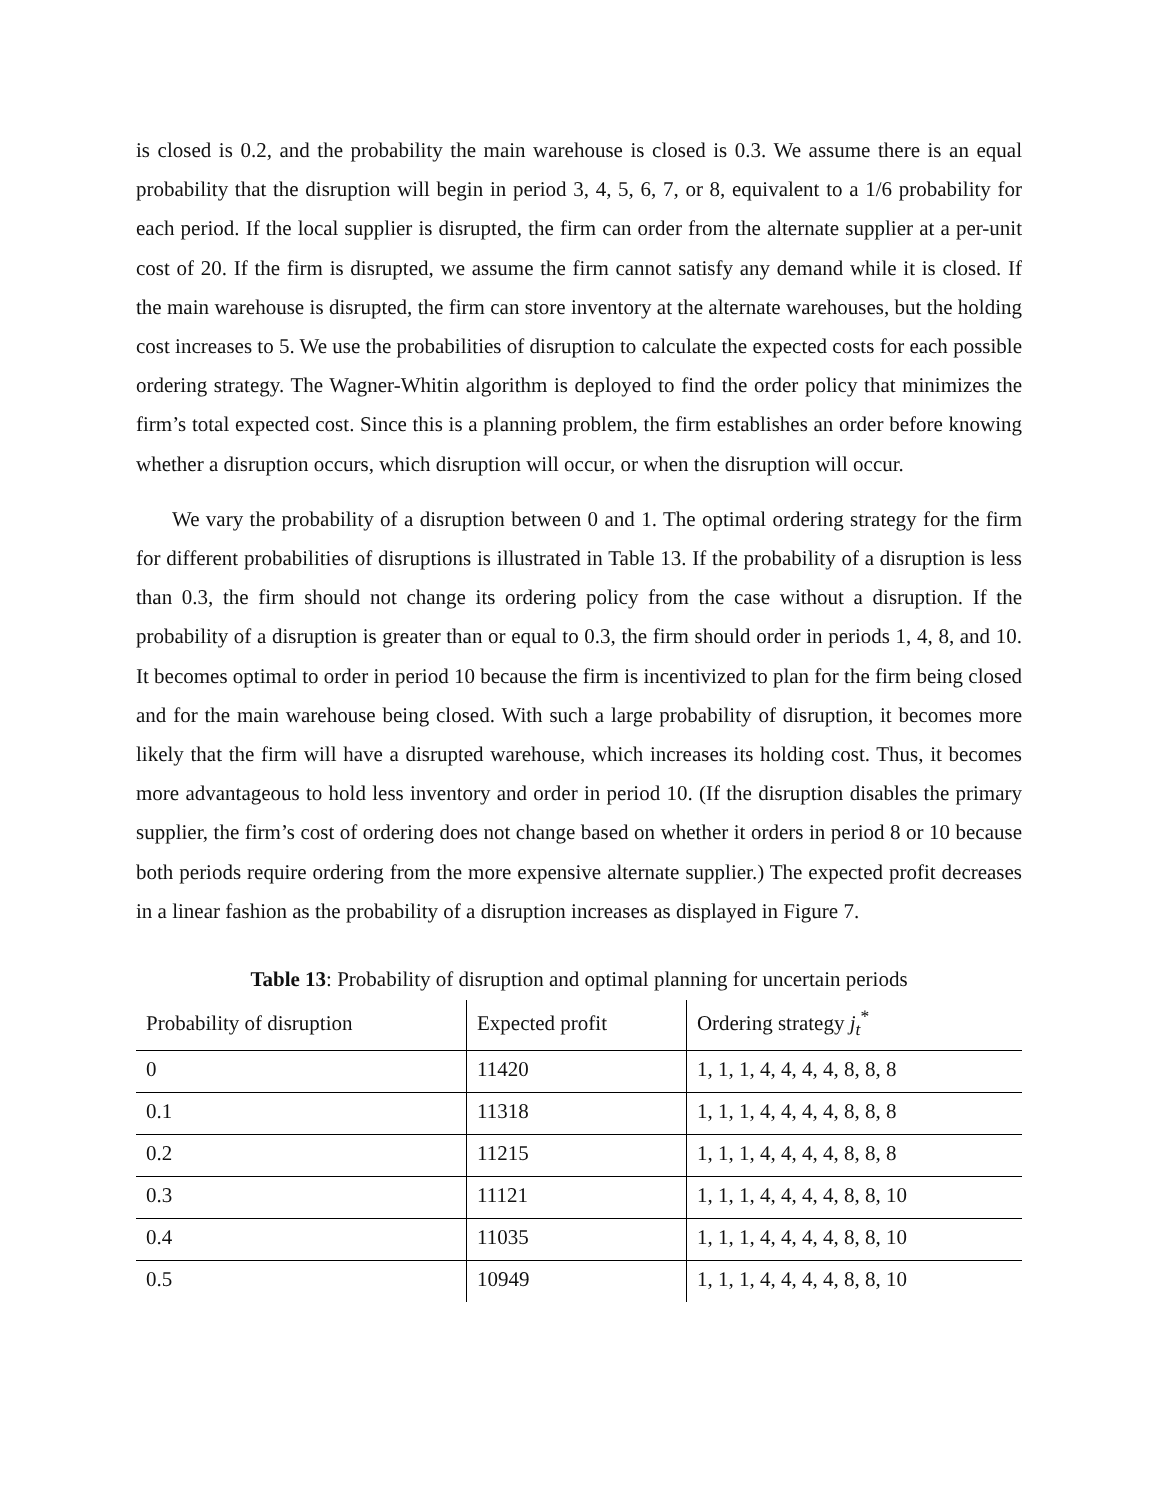is closed is 0.2, and the probability the main warehouse is closed is 0.3. We assume there is an equal probability that the disruption will begin in period 3, 4, 5, 6, 7, or 8, equivalent to a 1/6 probability for each period. If the local supplier is disrupted, the firm can order from the alternate supplier at a per-unit cost of 20. If the firm is disrupted, we assume the firm cannot satisfy any demand while it is closed. If the main warehouse is disrupted, the firm can store inventory at the alternate warehouses, but the holding cost increases to 5. We use the probabilities of disruption to calculate the expected costs for each possible ordering strategy. The Wagner-Whitin algorithm is deployed to find the order policy that minimizes the firm’s total expected cost. Since this is a planning problem, the firm establishes an order before knowing whether a disruption occurs, which disruption will occur, or when the disruption will occur.
We vary the probability of a disruption between 0 and 1. The optimal ordering strategy for the firm for different probabilities of disruptions is illustrated in Table 13. If the probability of a disruption is less than 0.3, the firm should not change its ordering policy from the case without a disruption. If the probability of a disruption is greater than or equal to 0.3, the firm should order in periods 1, 4, 8, and 10. It becomes optimal to order in period 10 because the firm is incentivized to plan for the firm being closed and for the main warehouse being closed. With such a large probability of disruption, it becomes more likely that the firm will have a disrupted warehouse, which increases its holding cost. Thus, it becomes more advantageous to hold less inventory and order in period 10. (If the disruption disables the primary supplier, the firm’s cost of ordering does not change based on whether it orders in period 8 or 10 because both periods require ordering from the more expensive alternate supplier.) The expected profit decreases in a linear fashion as the probability of a disruption increases as displayed in Figure 7.
Table 13: Probability of disruption and optimal planning for uncertain periods
| Probability of disruption | Expected profit | Ordering strategy j<sub>t</sub><sup>*</sup> |
| --- | --- | --- |
| 0 | 11420 | 1, 1, 1, 4, 4, 4, 4, 8, 8, 8 |
| 0.1 | 11318 | 1, 1, 1, 4, 4, 4, 4, 8, 8, 8 |
| 0.2 | 11215 | 1, 1, 1, 4, 4, 4, 4, 8, 8, 8 |
| 0.3 | 11121 | 1, 1, 1, 4, 4, 4, 4, 8, 8, 10 |
| 0.4 | 11035 | 1, 1, 1, 4, 4, 4, 4, 8, 8, 10 |
| 0.5 | 10949 | 1, 1, 1, 4, 4, 4, 4, 8, 8, 10 |